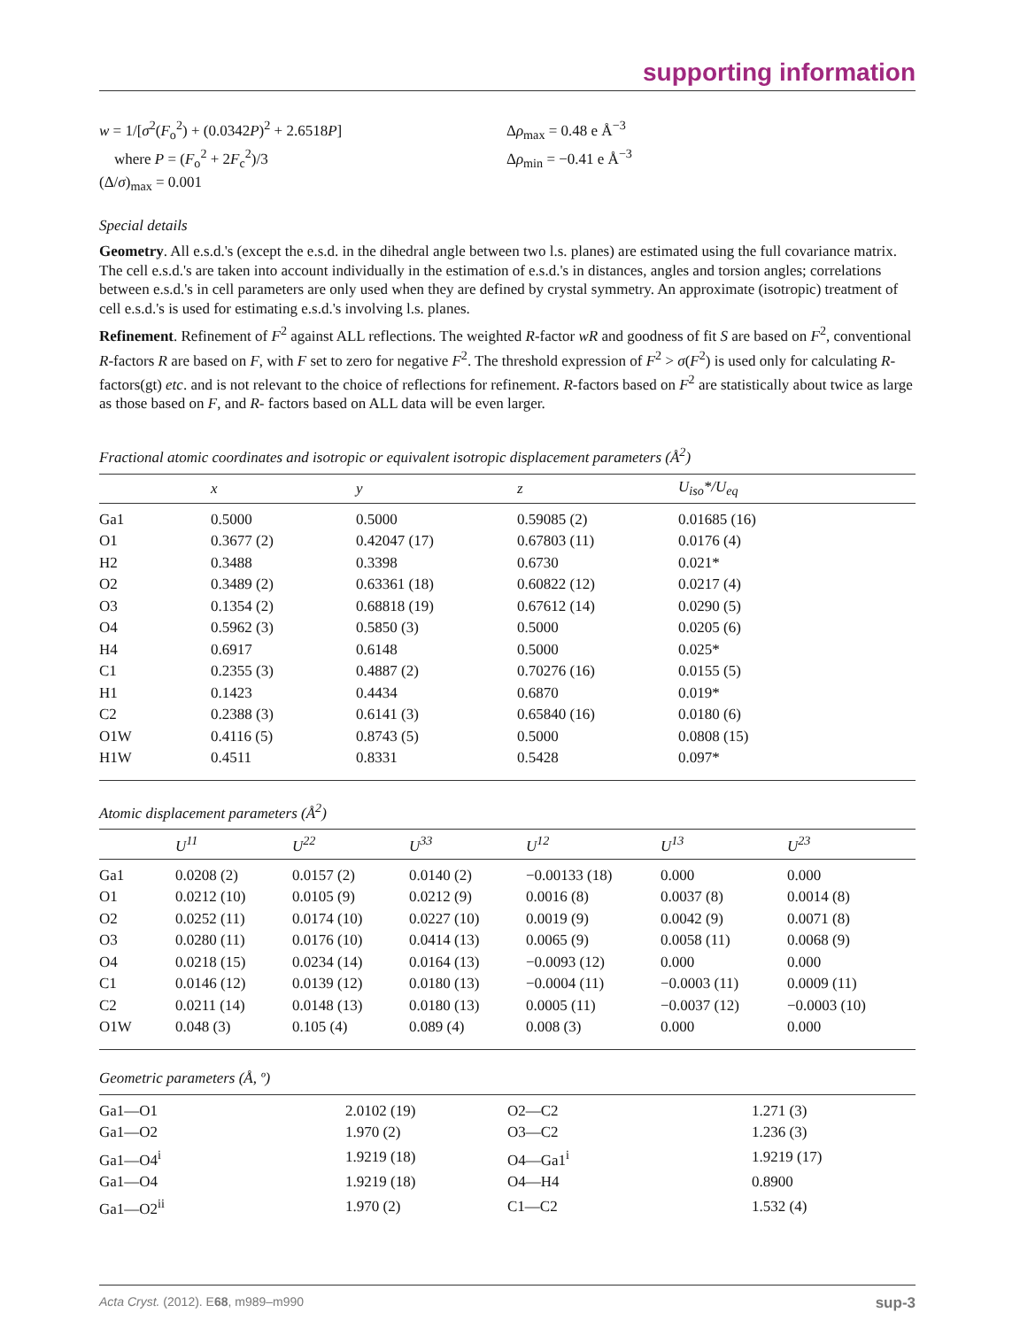supporting information
w = 1/[σ<sup>2</sup>(F<sub>o</sub><sup>2</sup>) + (0.0342P)<sup>2</sup> + 2.6518P]
where P = (F<sub>o</sub><sup>2</sup> + 2F<sub>c</sub><sup>2</sup>)/3
(Δ/σ)<sub>max</sub> = 0.001
Δρ<sub>max</sub> = 0.48 e Å<sup>−3</sup>
Δρ<sub>min</sub> = −0.41 e Å<sup>−3</sup>
Special details
Geometry. All e.s.d.'s (except the e.s.d. in the dihedral angle between two l.s. planes) are estimated using the full covariance matrix. The cell e.s.d.'s are taken into account individually in the estimation of e.s.d.'s in distances, angles and torsion angles; correlations between e.s.d.'s in cell parameters are only used when they are defined by crystal symmetry. An approximate (isotropic) treatment of cell e.s.d.'s is used for estimating e.s.d.'s involving l.s. planes.
Refinement. Refinement of F<sup>2</sup> against ALL reflections. The weighted R-factor wR and goodness of fit S are based on F<sup>2</sup>, conventional R-factors R are based on F, with F set to zero for negative F<sup>2</sup>. The threshold expression of F<sup>2</sup> > σ(F<sup>2</sup>) is used only for calculating R-factors(gt) etc. and is not relevant to the choice of reflections for refinement. R-factors based on F<sup>2</sup> are statistically about twice as large as those based on F, and R- factors based on ALL data will be even larger.
Fractional atomic coordinates and isotropic or equivalent isotropic displacement parameters (Å<sup>2</sup>)
| | x | y | z | U<sub>iso</sub>*/U<sub>eq</sub> |
| --- | --- | --- | --- | --- |
| Ga1 | 0.5000 | 0.5000 | 0.59085 (2) | 0.01685 (16) |
| O1 | 0.3677 (2) | 0.42047 (17) | 0.67803 (11) | 0.0176 (4) |
| H2 | 0.3488 | 0.3398 | 0.6730 | 0.021* |
| O2 | 0.3489 (2) | 0.63361 (18) | 0.60822 (12) | 0.0217 (4) |
| O3 | 0.1354 (2) | 0.68818 (19) | 0.67612 (14) | 0.0290 (5) |
| O4 | 0.5962 (3) | 0.5850 (3) | 0.5000 | 0.0205 (6) |
| H4 | 0.6917 | 0.6148 | 0.5000 | 0.025* |
| C1 | 0.2355 (3) | 0.4887 (2) | 0.70276 (16) | 0.0155 (5) |
| H1 | 0.1423 | 0.4434 | 0.6870 | 0.019* |
| C2 | 0.2388 (3) | 0.6141 (3) | 0.65840 (16) | 0.0180 (6) |
| O1W | 0.4116 (5) | 0.8743 (5) | 0.5000 | 0.0808 (15) |
| H1W | 0.4511 | 0.8331 | 0.5428 | 0.097* |
Atomic displacement parameters (Å<sup>2</sup>)
| | U<sup>11</sup> | U<sup>22</sup> | U<sup>33</sup> | U<sup>12</sup> | U<sup>13</sup> | U<sup>23</sup> |
| --- | --- | --- | --- | --- | --- | --- |
| Ga1 | 0.0208 (2) | 0.0157 (2) | 0.0140 (2) | −0.00133 (18) | 0.000 | 0.000 |
| O1 | 0.0212 (10) | 0.0105 (9) | 0.0212 (9) | 0.0016 (8) | 0.0037 (8) | 0.0014 (8) |
| O2 | 0.0252 (11) | 0.0174 (10) | 0.0227 (10) | 0.0019 (9) | 0.0042 (9) | 0.0071 (8) |
| O3 | 0.0280 (11) | 0.0176 (10) | 0.0414 (13) | 0.0065 (9) | 0.0058 (11) | 0.0068 (9) |
| O4 | 0.0218 (15) | 0.0234 (14) | 0.0164 (13) | −0.0093 (12) | 0.000 | 0.000 |
| C1 | 0.0146 (12) | 0.0139 (12) | 0.0180 (13) | −0.0004 (11) | −0.0003 (11) | 0.0009 (11) |
| C2 | 0.0211 (14) | 0.0148 (13) | 0.0180 (13) | 0.0005 (11) | −0.0037 (12) | −0.0003 (10) |
| O1W | 0.048 (3) | 0.105 (4) | 0.089 (4) | 0.008 (3) | 0.000 | 0.000 |
Geometric parameters (Å, º)
| Ga1—O1 | 2.0102 (19) | O2—C2 | 1.271 (3) |
| Ga1—O2 | 1.970 (2) | O3—C2 | 1.236 (3) |
| Ga1—O4<sup>i</sup> | 1.9219 (18) | O4—Ga1<sup>i</sup> | 1.9219 (17) |
| Ga1—O4 | 1.9219 (18) | O4—H4 | 0.8900 |
| Ga1—O2<sup>ii</sup> | 1.970 (2) | C1—C2 | 1.532 (4) |
Acta Cryst. (2012). E68, m989–m990 sup-3